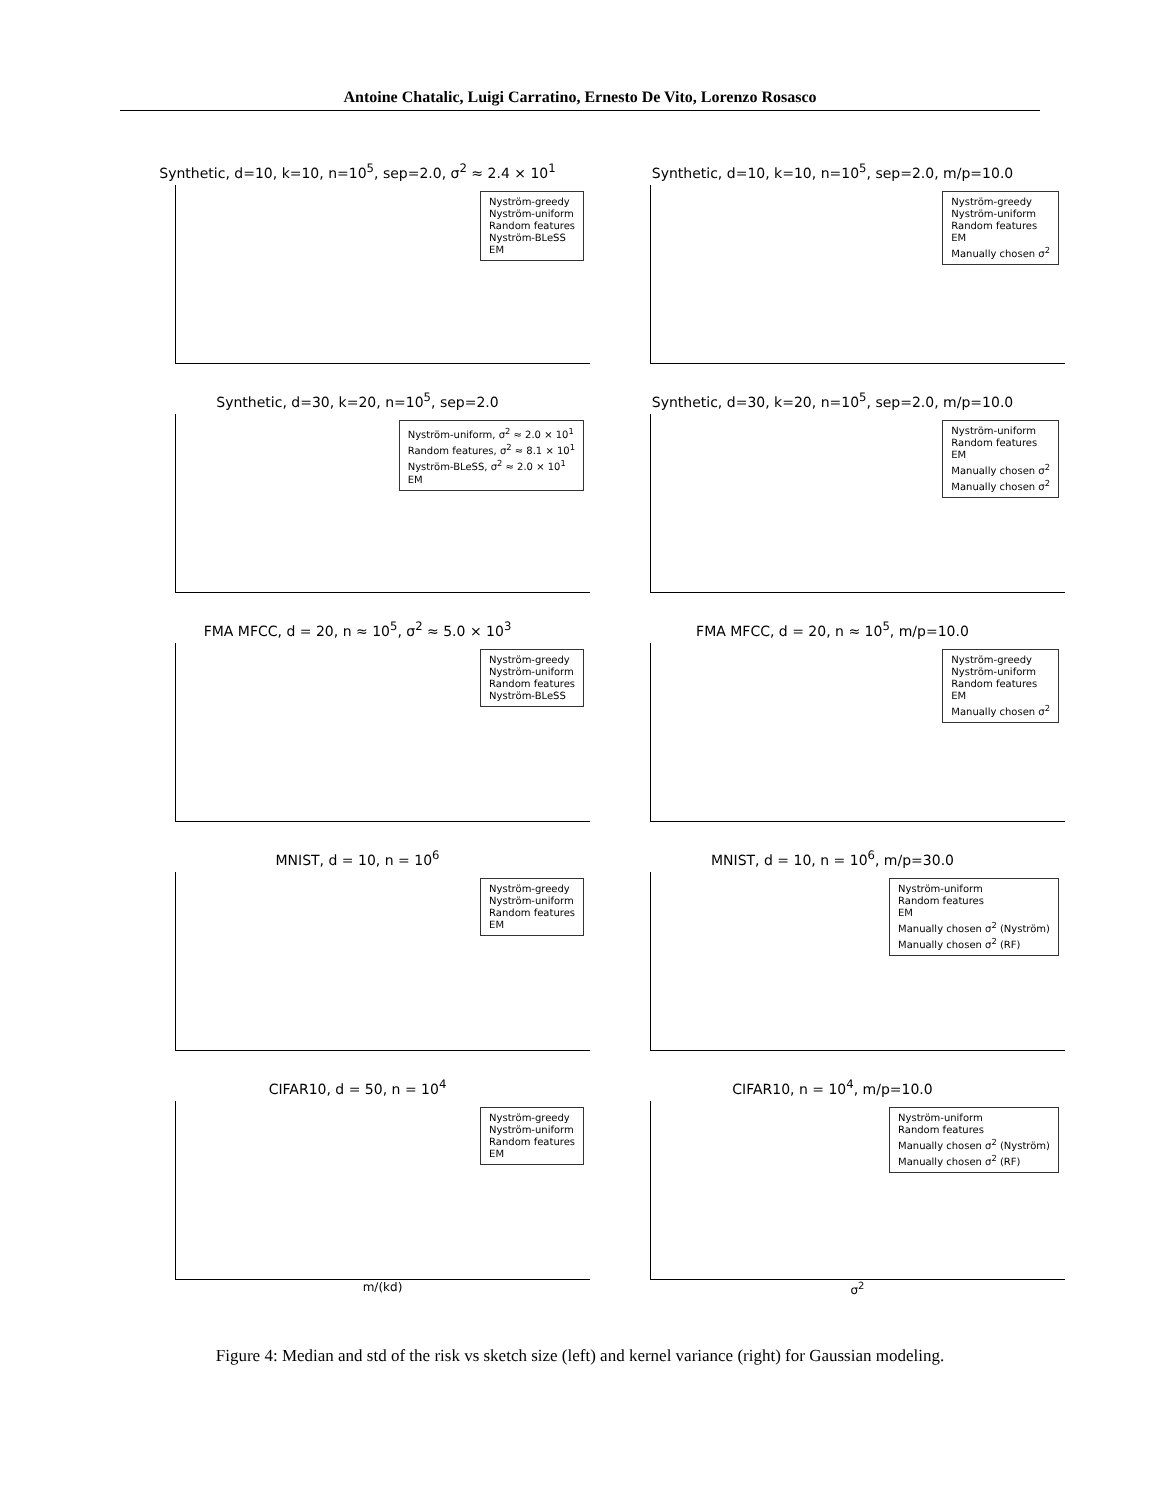Antoine Chatalic, Luigi Carratino, Ernesto De Vito, Lorenzo Rosasco
Synthetic, d=10, k=10, n=10<sup>5</sup>, sep=2.0, σ<sup>2</sup> ≈ 2.4 × 10<sup>1</sup>
Nyström-greedy
Nyström-uniform
Random features
Nyström-BLeSS
EM
Synthetic, d=10, k=10, n=10<sup>5</sup>, sep=2.0, m/p=10.0
Nyström-greedy
Nyström-uniform
Random features
EM
Manually chosen σ<sup>2</sup>
Synthetic, d=30, k=20, n=10<sup>5</sup>, sep=2.0
Nyström-uniform, σ<sup>2</sup> ≈ 2.0 × 10<sup>1</sup>
Random features, σ<sup>2</sup> ≈ 8.1 × 10<sup>1</sup>
Nyström-BLeSS, σ<sup>2</sup> ≈ 2.0 × 10<sup>1</sup>
EM
Synthetic, d=30, k=20, n=10<sup>5</sup>, sep=2.0, m/p=10.0
Nyström-uniform
Random features
EM
Manually chosen σ<sup>2</sup>
Manually chosen σ<sup>2</sup>
FMA MFCC, d = 20, n ≈ 10<sup>5</sup>, σ<sup>2</sup> ≈ 5.0 × 10<sup>3</sup>
Nyström-greedy
Nyström-uniform
Random features
Nyström-BLeSS
FMA MFCC, d = 20, n ≈ 10<sup>5</sup>, m/p=10.0
Nyström-greedy
Nyström-uniform
Random features
EM
Manually chosen σ<sup>2</sup>
MNIST, d = 10, n = 10<sup>6</sup>
Nyström-greedy
Nyström-uniform
Random features
EM
MNIST, d = 10, n = 10<sup>6</sup>, m/p=30.0
Nyström-uniform
Random features
EM
Manually chosen σ<sup>2</sup> (Nyström)
Manually chosen σ<sup>2</sup> (RF)
CIFAR10, d = 50, n = 10<sup>4</sup>
Nyström-greedy
Nyström-uniform
Random features
EM
m/(kd)
CIFAR10, n = 10<sup>4</sup>, m/p=10.0
Nyström-uniform
Random features
Manually chosen σ<sup>2</sup> (Nyström)
Manually chosen σ<sup>2</sup> (RF)
σ<sup>2</sup>
Figure 4: Median and std of the risk vs sketch size (left) and kernel variance (right) for Gaussian modeling.